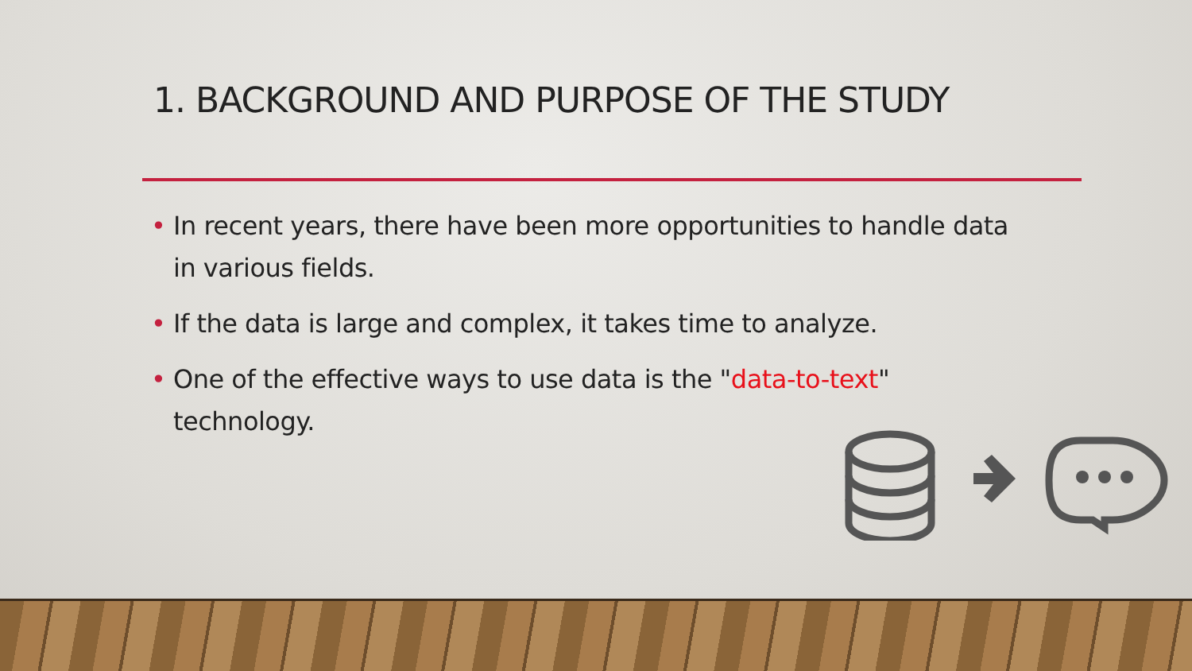1. BACKGROUND AND PURPOSE OF THE STUDY
• In recent years, there have been more opportunities to handle data in various fields.
• If the data is large and complex, it takes time to analyze.
• One of the effective ways to use data is the "data-to-text" technology.